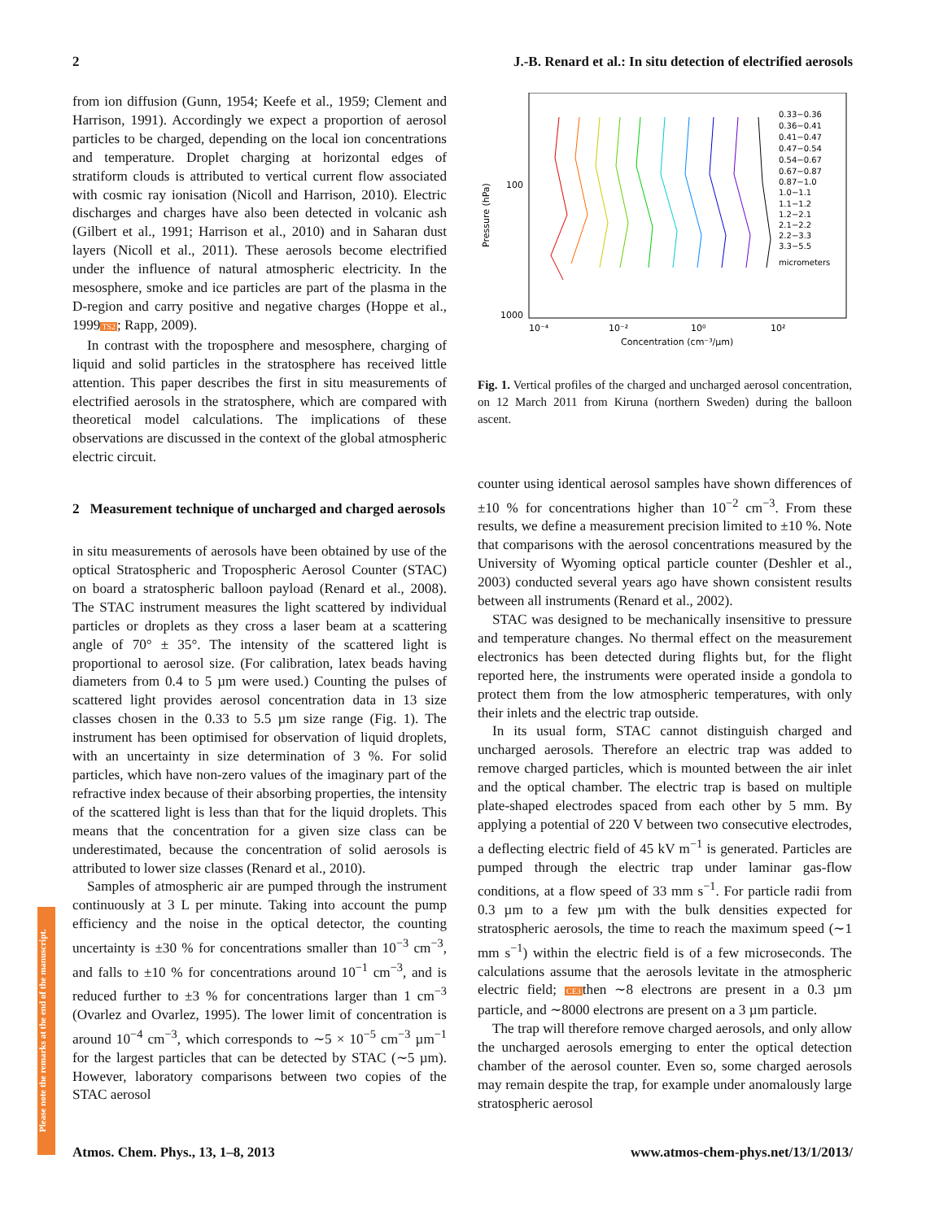2 J.-B. Renard et al.: In situ detection of electrified aerosols
from ion diffusion (Gunn, 1954; Keefe et al., 1959; Clement and Harrison, 1991). Accordingly we expect a proportion of aerosol particles to be charged, depending on the local ion concentrations and temperature. Droplet charging at horizontal edges of stratiform clouds is attributed to vertical current flow associated with cosmic ray ionisation (Nicoll and Harrison, 2010). Electric discharges and charges have also been detected in volcanic ash (Gilbert et al., 1991; Harrison et al., 2010) and in Saharan dust layers (Nicoll et al., 2011). These aerosols become electrified under the influence of natural atmospheric electricity. In the mesosphere, smoke and ice particles are part of the plasma in the D-region and carry positive and negative charges (Hoppe et al., 1999TS2; Rapp, 2009).
In contrast with the troposphere and mesosphere, charging of liquid and solid particles in the stratosphere has received little attention. This paper describes the first in situ measurements of electrified aerosols in the stratosphere, which are compared with theoretical model calculations. The implications of these observations are discussed in the context of the global atmospheric electric circuit.
2 Measurement technique of uncharged and charged aerosols
in situ measurements of aerosols have been obtained by use of the optical Stratospheric and Tropospheric Aerosol Counter (STAC) on board a stratospheric balloon payload (Renard et al., 2008). The STAC instrument measures the light scattered by individual particles or droplets as they cross a laser beam at a scattering angle of 70° ± 35°. The intensity of the scattered light is proportional to aerosol size. (For calibration, latex beads having diameters from 0.4 to 5 µm were used.) Counting the pulses of scattered light provides aerosol concentration data in 13 size classes chosen in the 0.33 to 5.5 µm size range (Fig. 1). The instrument has been optimised for observation of liquid droplets, with an uncertainty in size determination of 3 %. For solid particles, which have non-zero values of the imaginary part of the refractive index because of their absorbing properties, the intensity of the scattered light is less than that for the liquid droplets. This means that the concentration for a given size class can be underestimated, because the concentration of solid aerosols is attributed to lower size classes (Renard et al., 2010).
Samples of atmospheric air are pumped through the instrument continuously at 3 L per minute. Taking into account the pump efficiency and the noise in the optical detector, the counting uncertainty is ±30 % for concentrations smaller than 10<sup>−3</sup> cm<sup>−3</sup>, and falls to ±10 % for concentrations around 10<sup>−1</sup> cm<sup>−3</sup>, and is reduced further to ±3 % for concentrations larger than 1 cm<sup>−3</sup> (Ovarlez and Ovarlez, 1995). The lower limit of concentration is around 10<sup>−4</sup> cm<sup>−3</sup>, which corresponds to ∼5 × 10<sup>−5</sup> cm<sup>−3</sup> µm<sup>−1</sup> for the largest particles that can be detected by STAC (∼5 µm). However, laboratory comparisons between two copies of the STAC aerosol
Pressure (hPa)
100
1000
10⁻⁴
10⁻²
10⁰
10²
Concentration (cm⁻³/µm)
0.33−0.36
0.36−0.41
0.41−0.47
0.47−0.54
0.54−0.67
0.67−0.87
0.87−1.0
1.0−1.1
1.1−1.2
1.2−2.1
2.1−2.2
2.2−3.3
3.3−5.5
micrometers
Fig. 1. Vertical profiles of the charged and uncharged aerosol concentration, on 12 March 2011 from Kiruna (northern Sweden) during the balloon ascent.
counter using identical aerosol samples have shown differences of ±10 % for concentrations higher than 10<sup>−2</sup> cm<sup>−3</sup>. From these results, we define a measurement precision limited to ±10 %. Note that comparisons with the aerosol concentrations measured by the University of Wyoming optical particle counter (Deshler et al., 2003) conducted several years ago have shown consistent results between all instruments (Renard et al., 2002).
STAC was designed to be mechanically insensitive to pressure and temperature changes. No thermal effect on the measurement electronics has been detected during flights but, for the flight reported here, the instruments were operated inside a gondola to protect them from the low atmospheric temperatures, with only their inlets and the electric trap outside.
In its usual form, STAC cannot distinguish charged and uncharged aerosols. Therefore an electric trap was added to remove charged particles, which is mounted between the air inlet and the optical chamber. The electric trap is based on multiple plate-shaped electrodes spaced from each other by 5 mm. By applying a potential of 220 V between two consecutive electrodes, a deflecting electric field of 45 kV m<sup>−1</sup> is generated. Particles are pumped through the electric trap under laminar gas-flow conditions, at a flow speed of 33 mm s<sup>−1</sup>. For particle radii from 0.3 µm to a few µm with the bulk densities expected for stratospheric aerosols, the time to reach the maximum speed (∼1 mm s<sup>−1</sup>) within the electric field is of a few microseconds. The calculations assume that the aerosols levitate in the atmospheric electric field; CE3then ∼8 electrons are present in a 0.3 µm particle, and ∼8000 electrons are present on a 3 µm particle.
The trap will therefore remove charged aerosols, and only allow the uncharged aerosols emerging to enter the optical detection chamber of the aerosol counter. Even so, some charged aerosols may remain despite the trap, for example under anomalously large stratospheric aerosol
Please note the remarks at the end of the manuscript.
Atmos. Chem. Phys., 13, 1–8, 2013 www.atmos-chem-phys.net/13/1/2013/